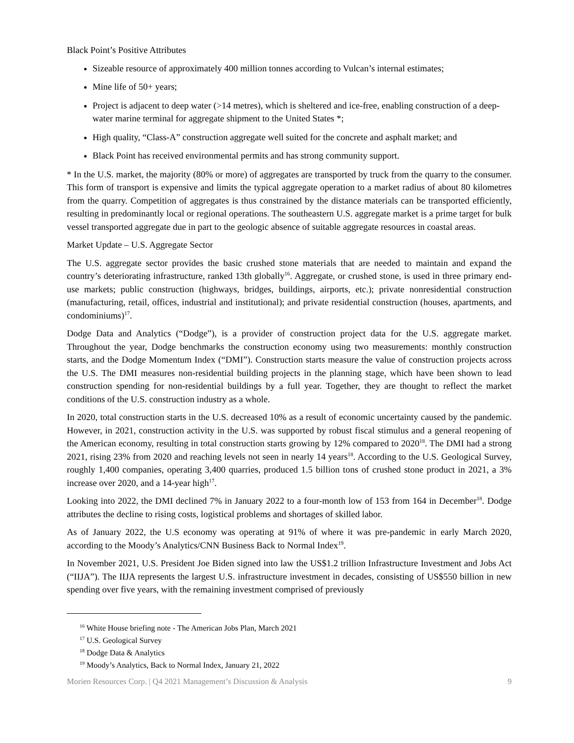Black Point’s Positive Attributes
Sizeable resource of approximately 400 million tonnes according to Vulcan’s internal estimates;
Mine life of 50+ years;
Project is adjacent to deep water (>14 metres), which is sheltered and ice-free, enabling construction of a deep-water marine terminal for aggregate shipment to the United States *;
High quality, “Class-A” construction aggregate well suited for the concrete and asphalt market; and
Black Point has received environmental permits and has strong community support.
* In the U.S. market, the majority (80% or more) of aggregates are transported by truck from the quarry to the consumer. This form of transport is expensive and limits the typical aggregate operation to a market radius of about 80 kilometres from the quarry. Competition of aggregates is thus constrained by the distance materials can be transported efficiently, resulting in predominantly local or regional operations. The southeastern U.S. aggregate market is a prime target for bulk vessel transported aggregate due in part to the geologic absence of suitable aggregate resources in coastal areas.
Market Update – U.S. Aggregate Sector
The U.S. aggregate sector provides the basic crushed stone materials that are needed to maintain and expand the country’s deteriorating infrastructure, ranked 13th globally<sup>16</sup>. Aggregate, or crushed stone, is used in three primary end-use markets; public construction (highways, bridges, buildings, airports, etc.); private nonresidential construction (manufacturing, retail, offices, industrial and institutional); and private residential construction (houses, apartments, and condominiums)<sup>17</sup>.
Dodge Data and Analytics (“Dodge”), is a provider of construction project data for the U.S. aggregate market. Throughout the year, Dodge benchmarks the construction economy using two measurements: monthly construction starts, and the Dodge Momentum Index (“DMI”). Construction starts measure the value of construction projects across the U.S. The DMI measures non-residential building projects in the planning stage, which have been shown to lead construction spending for non-residential buildings by a full year. Together, they are thought to reflect the market conditions of the U.S. construction industry as a whole.
In 2020, total construction starts in the U.S. decreased 10% as a result of economic uncertainty caused by the pandemic. However, in 2021, construction activity in the U.S. was supported by robust fiscal stimulus and a general reopening of the American economy, resulting in total construction starts growing by 12% compared to 2020<sup>18</sup>. The DMI had a strong 2021, rising 23% from 2020 and reaching levels not seen in nearly 14 years<sup>18</sup>. According to the U.S. Geological Survey, roughly 1,400 companies, operating 3,400 quarries, produced 1.5 billion tons of crushed stone product in 2021, a 3% increase over 2020, and a 14-year high<sup>17</sup>.
Looking into 2022, the DMI declined 7% in January 2022 to a four-month low of 153 from 164 in December<sup>18</sup>. Dodge attributes the decline to rising costs, logistical problems and shortages of skilled labor.
As of January 2022, the U.S economy was operating at 91% of where it was pre-pandemic in early March 2020, according to the Moody’s Analytics/CNN Business Back to Normal Index<sup>19</sup>.
In November 2021, U.S. President Joe Biden signed into law the US$1.2 trillion Infrastructure Investment and Jobs Act (“IIJA”). The IIJA represents the largest U.S. infrastructure investment in decades, consisting of US$550 billion in new spending over five years, with the remaining investment comprised of previously
<sup>16</sup> White House briefing note - The American Jobs Plan, March 2021
<sup>17</sup> U.S. Geological Survey
<sup>18</sup> Dodge Data & Analytics
<sup>19</sup> Moody’s Analytics, Back to Normal Index, January 21, 2022
Morien Resources Corp. | Q4 2021 Management’s Discussion & Analysis 9